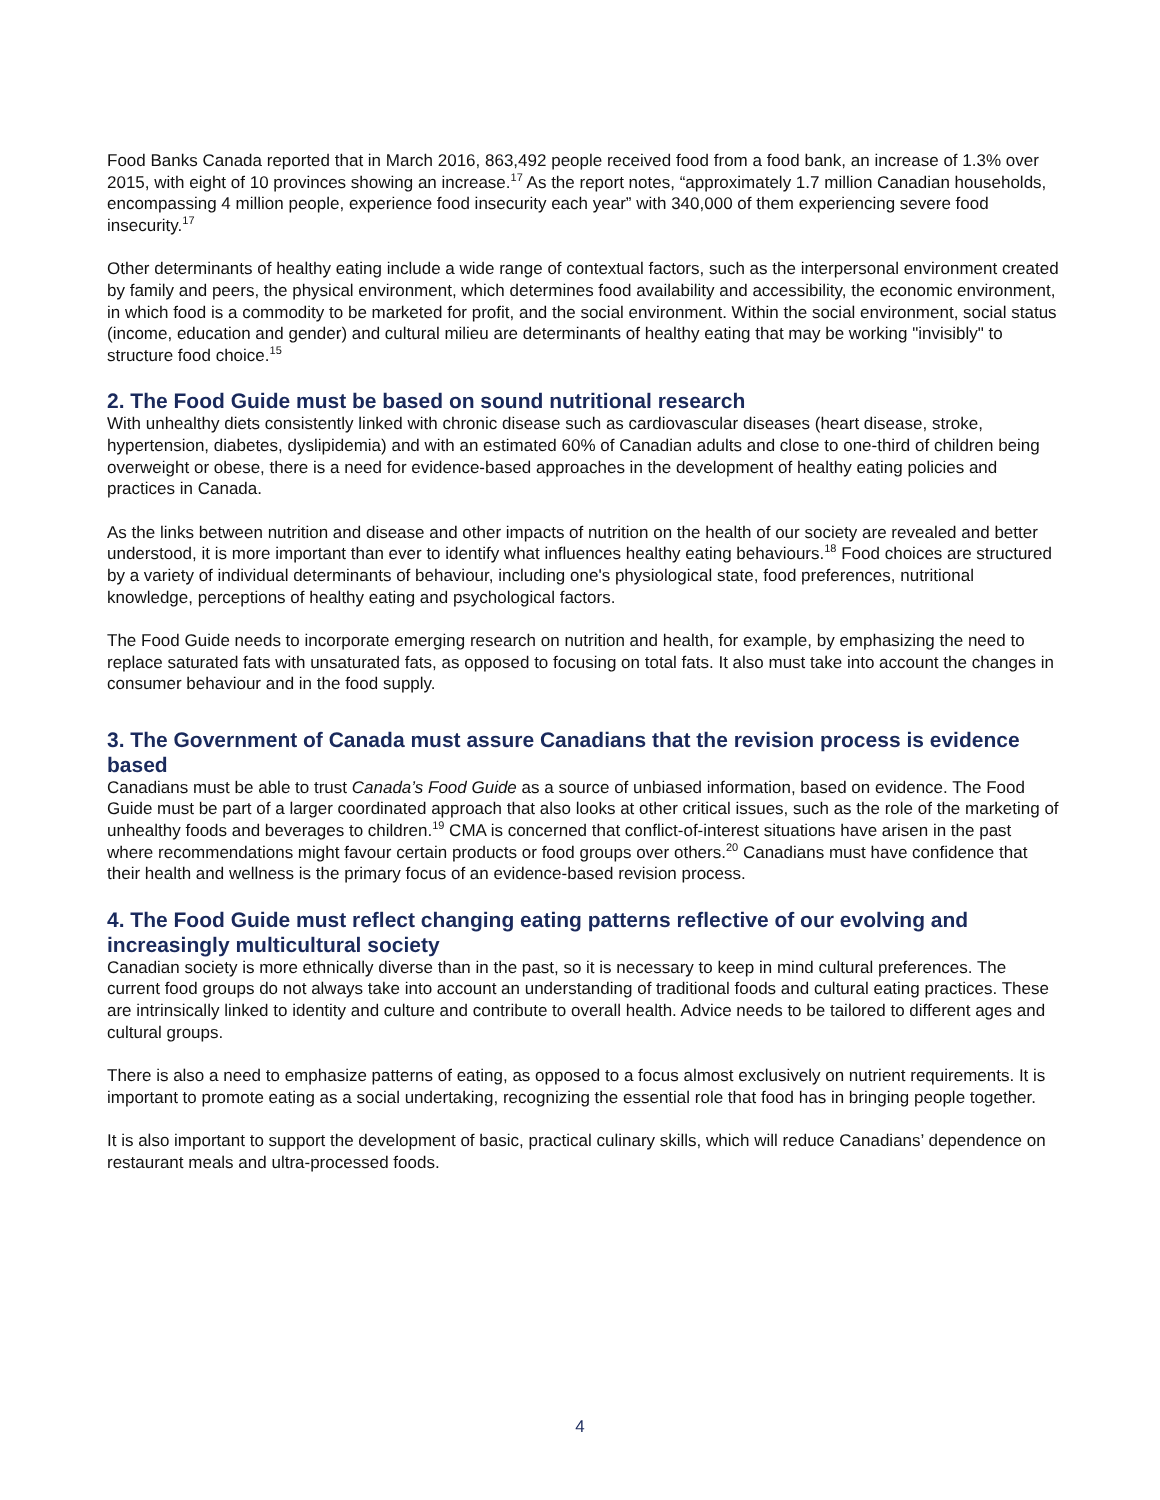Food Banks Canada reported that in March 2016, 863,492 people received food from a food bank, an increase of 1.3% over 2015, with eight of 10 provinces showing an increase.<sup>17</sup> As the report notes, “approximately 1.7 million Canadian households, encompassing 4 million people, experience food insecurity each year” with 340,000 of them experiencing severe food insecurity.<sup>17</sup>
Other determinants of healthy eating include a wide range of contextual factors, such as the interpersonal environment created by family and peers, the physical environment, which determines food availability and accessibility, the economic environment, in which food is a commodity to be marketed for profit, and the social environment. Within the social environment, social status (income, education and gender) and cultural milieu are determinants of healthy eating that may be working "invisibly" to structure food choice.<sup>15</sup>
2. The Food Guide must be based on sound nutritional research
With unhealthy diets consistently linked with chronic disease such as cardiovascular diseases (heart disease, stroke, hypertension, diabetes, dyslipidemia) and with an estimated 60% of Canadian adults and close to one-third of children being overweight or obese, there is a need for evidence-based approaches in the development of healthy eating policies and practices in Canada.
As the links between nutrition and disease and other impacts of nutrition on the health of our society are revealed and better understood, it is more important than ever to identify what influences healthy eating behaviours.<sup>18</sup> Food choices are structured by a variety of individual determinants of behaviour, including one's physiological state, food preferences, nutritional knowledge, perceptions of healthy eating and psychological factors.
The Food Guide needs to incorporate emerging research on nutrition and health, for example, by emphasizing the need to replace saturated fats with unsaturated fats, as opposed to focusing on total fats. It also must take into account the changes in consumer behaviour and in the food supply.
3. The Government of Canada must assure Canadians that the revision process is evidence based
Canadians must be able to trust Canada’s Food Guide as a source of unbiased information, based on evidence. The Food Guide must be part of a larger coordinated approach that also looks at other critical issues, such as the role of the marketing of unhealthy foods and beverages to children.<sup>19</sup> CMA is concerned that conflict-of-interest situations have arisen in the past where recommendations might favour certain products or food groups over others.<sup>20</sup> Canadians must have confidence that their health and wellness is the primary focus of an evidence-based revision process.
4. The Food Guide must reflect changing eating patterns reflective of our evolving and increasingly multicultural society
Canadian society is more ethnically diverse than in the past, so it is necessary to keep in mind cultural preferences. The current food groups do not always take into account an understanding of traditional foods and cultural eating practices. These are intrinsically linked to identity and culture and contribute to overall health. Advice needs to be tailored to different ages and cultural groups.
There is also a need to emphasize patterns of eating, as opposed to a focus almost exclusively on nutrient requirements. It is important to promote eating as a social undertaking, recognizing the essential role that food has in bringing people together.
It is also important to support the development of basic, practical culinary skills, which will reduce Canadians’ dependence on restaurant meals and ultra-processed foods.
4